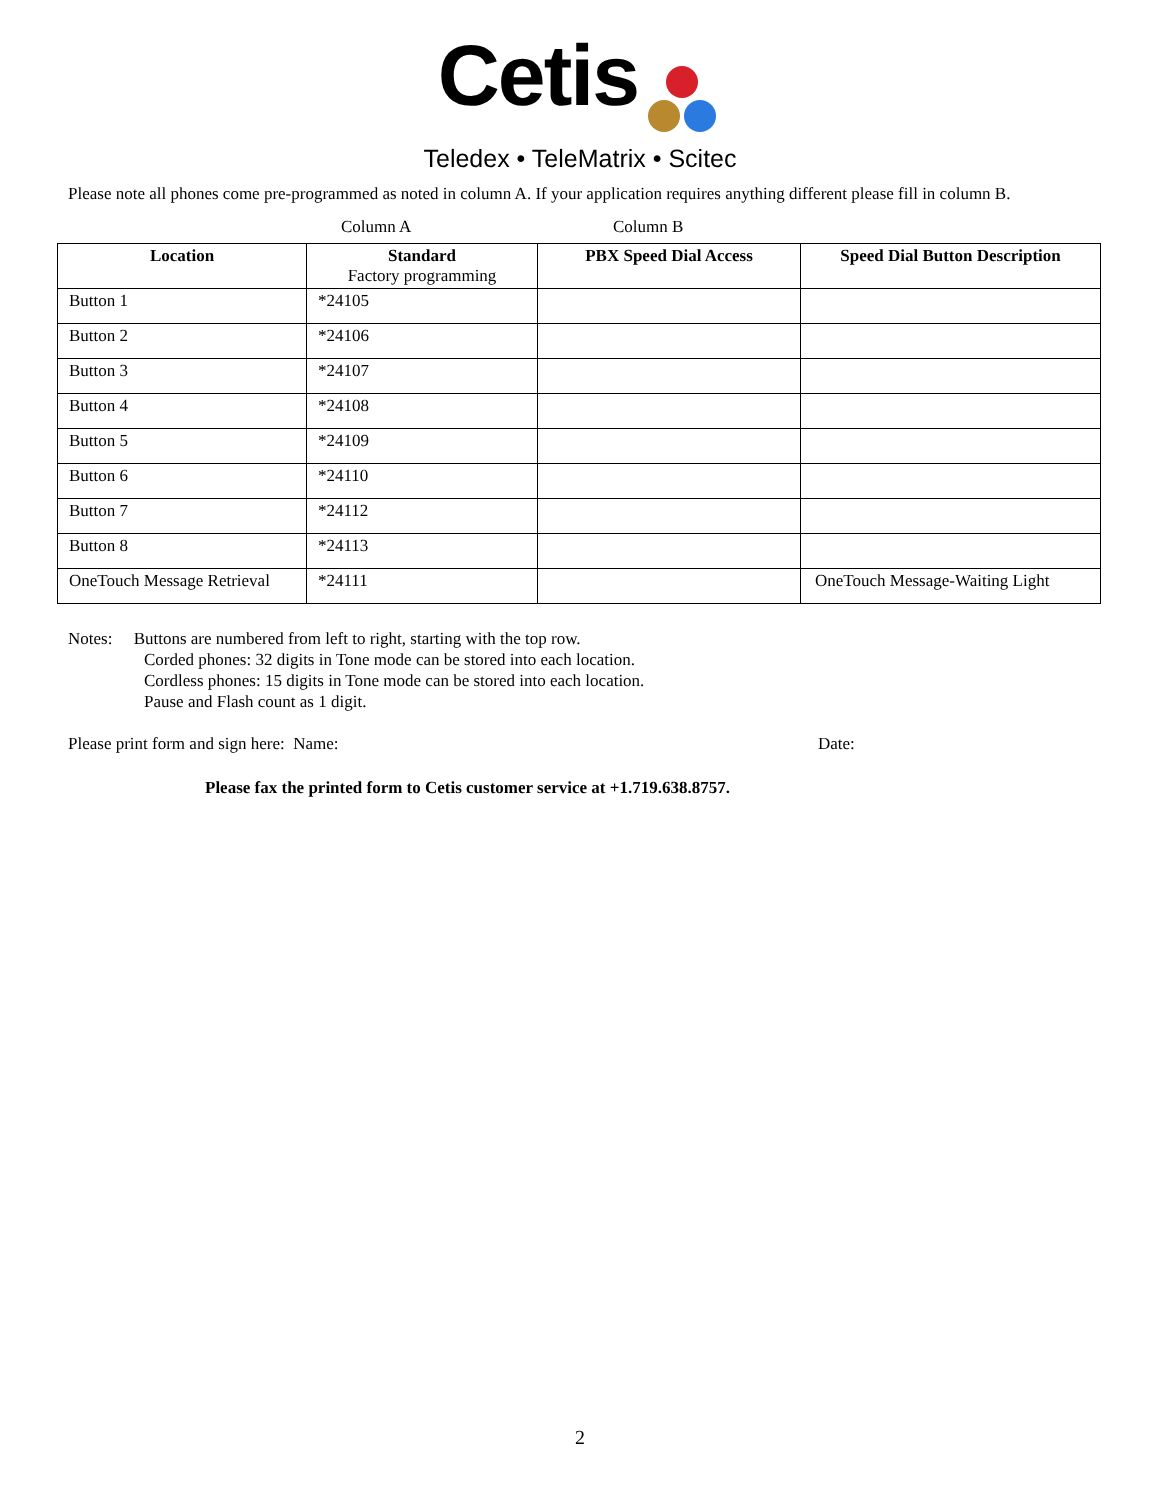Cetis
Teledex • TeleMatrix • Scitec
Please note all phones come pre-programmed as noted in column A. If your application requires anything different please fill in column B.
Column A Column B
| Location | Standard Factory programming | PBX Speed Dial Access | Speed Dial Button Description |
| --- | --- | --- | --- |
| Button 1 | *24105 | | |
| Button 2 | *24106 | | |
| Button 3 | *24107 | | |
| Button 4 | *24108 | | |
| Button 5 | *24109 | | |
| Button 6 | *24110 | | |
| Button 7 | *24112 | | |
| Button 8 | *24113 | | |
| OneTouch Message Retrieval | *24111 | | OneTouch Message-Waiting Light |
Notes: Buttons are numbered from left to right, starting with the top row.
Corded phones: 32 digits in Tone mode can be stored into each location.
Cordless phones: 15 digits in Tone mode can be stored into each location.
Pause and Flash count as 1 digit.
Please print form and sign here: Name: Date:
Please fax the printed form to Cetis customer service at +1.719.638.8757.
2